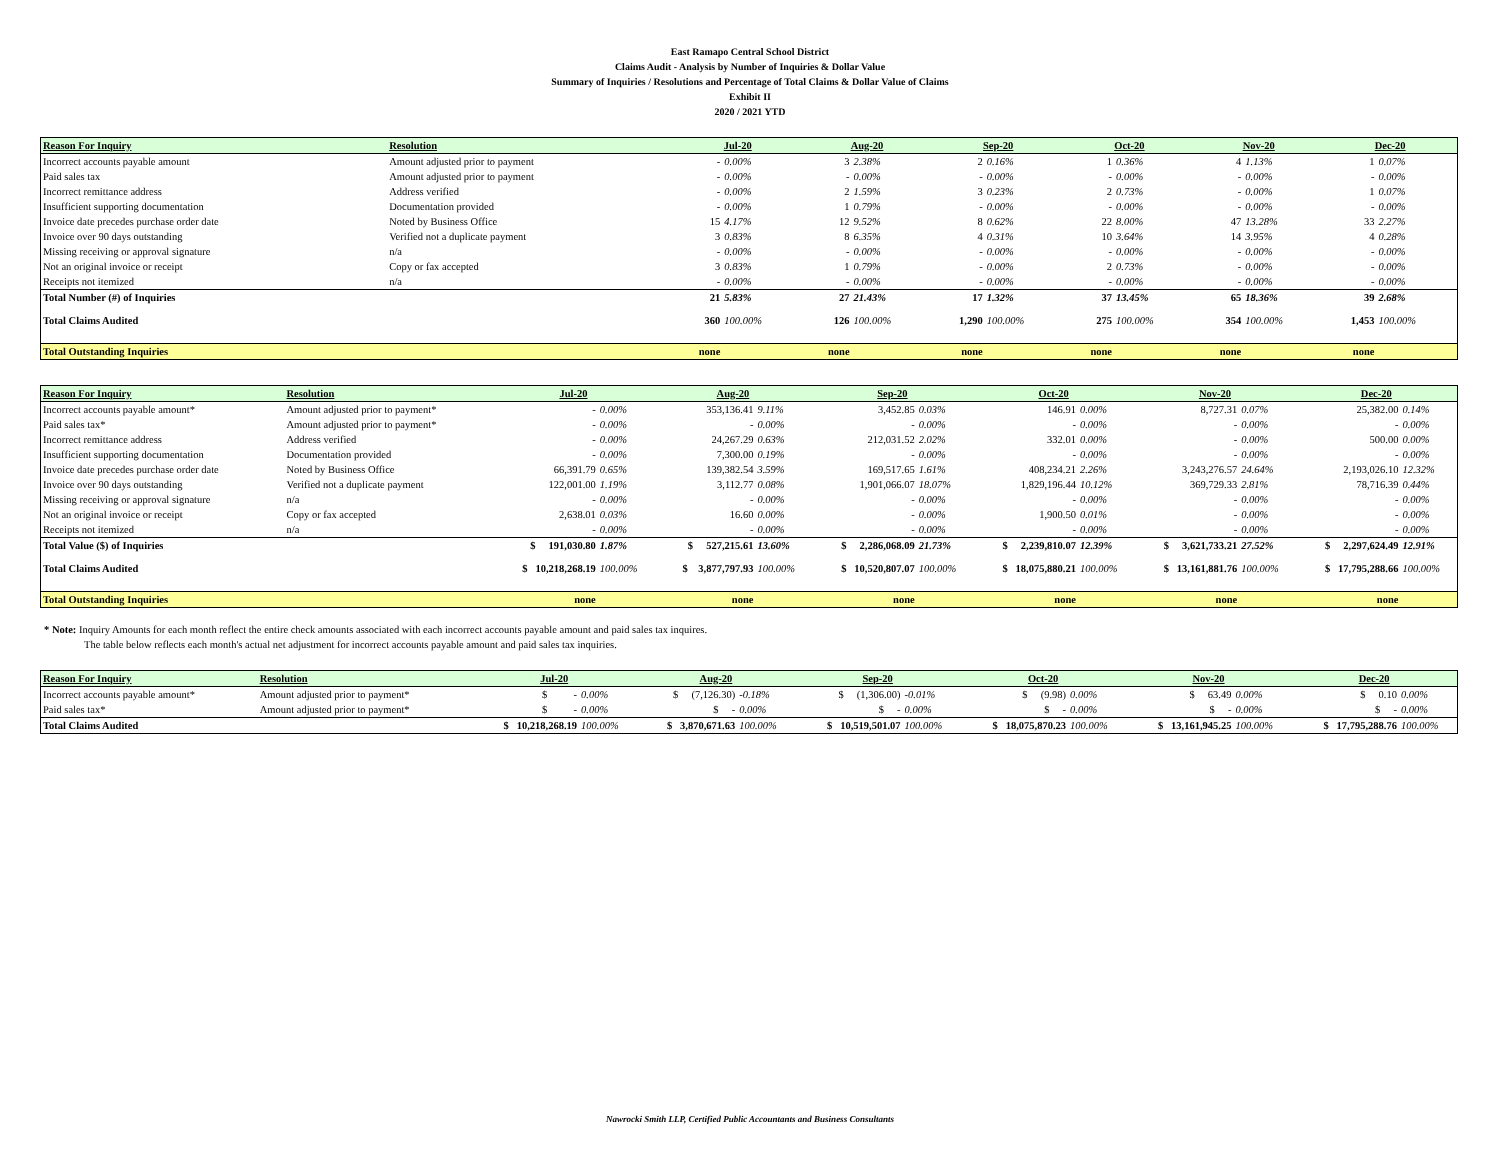East Ramapo Central School District
Claims Audit - Analysis by Number of Inquiries & Dollar Value
Summary of Inquiries / Resolutions and Percentage of Total Claims & Dollar Value of Claims
Exhibit II
2020 / 2021 YTD
| Reason For Inquiry | Resolution | Jul-20 | | Aug-20 | | Sep-20 | | Oct-20 | | Nov-20 | | Dec-20 | |
| --- | --- | --- | --- | --- | --- | --- | --- | --- | --- | --- | --- | --- | --- |
| Incorrect accounts payable amount | Amount adjusted prior to payment | - | 0.00% | 3 | 2.38% | 2 | 0.16% | 1 | 0.36% | 4 | 1.13% | 1 | 0.07% |
| Paid sales tax | Amount adjusted prior to payment | - | 0.00% | - | 0.00% | - | 0.00% | - | 0.00% | - | 0.00% | - | 0.00% |
| Incorrect remittance address | Address verified | - | 0.00% | 2 | 1.59% | 3 | 0.23% | 2 | 0.73% | - | 0.00% | 1 | 0.07% |
| Insufficient supporting documentation | Documentation provided | - | 0.00% | 1 | 0.79% | - | 0.00% | - | 0.00% | - | 0.00% | - | 0.00% |
| Invoice date precedes purchase order date | Noted by Business Office | 15 | 4.17% | 12 | 9.52% | 8 | 0.62% | 22 | 8.00% | 47 | 13.28% | 33 | 2.27% |
| Invoice over 90 days outstanding | Verified not a duplicate payment | 3 | 0.83% | 8 | 6.35% | 4 | 0.31% | 10 | 3.64% | 14 | 3.95% | 4 | 0.28% |
| Missing receiving or approval signature | n/a | - | 0.00% | - | 0.00% | - | 0.00% | - | 0.00% | - | 0.00% | - | 0.00% |
| Not an original invoice or receipt | Copy or fax accepted | 3 | 0.83% | 1 | 0.79% | - | 0.00% | 2 | 0.73% | - | 0.00% | - | 0.00% |
| Receipts not itemized | n/a | - | 0.00% | - | 0.00% | - | 0.00% | - | 0.00% | - | 0.00% | - | 0.00% |
| Total Number (#) of Inquiries | | 21 | 5.83% | 27 | 21.43% | 17 | 1.32% | 37 | 13.45% | 65 | 18.36% | 39 | 2.68% |
| Total Claims Audited | | 360 | 100.00% | 126 | 100.00% | 1,290 | 100.00% | 275 | 100.00% | 354 | 100.00% | 1,453 | 100.00% |
| Total Outstanding Inquiries | | none | | none | | none | | none | | none | | none | |
| Reason For Inquiry | Resolution | Jul-20 | | Aug-20 | | Sep-20 | | Oct-20 | | Nov-20 | | Dec-20 | |
| --- | --- | --- | --- | --- | --- | --- | --- | --- | --- | --- | --- | --- | --- |
| Incorrect accounts payable amount* | Amount adjusted prior to payment* | - | 0.00% | 353,136.41 | 9.11% | 3,452.85 | 0.03% | 146.91 | 0.00% | 8,727.31 | 0.07% | 25,382.00 | 0.14% |
| Paid sales tax* | Amount adjusted prior to payment* | - | 0.00% | - | 0.00% | - | 0.00% | - | 0.00% | - | 0.00% | - | 0.00% |
| Incorrect remittance address | Address verified | - | 0.00% | 24,267.29 | 0.63% | 212,031.52 | 2.02% | 332.01 | 0.00% | - | 0.00% | 500.00 | 0.00% |
| Insufficient supporting documentation | Documentation provided | - | 0.00% | 7,300.00 | 0.19% | - | 0.00% | - | 0.00% | - | 0.00% | - | 0.00% |
| Invoice date precedes purchase order date | Noted by Business Office | 66,391.79 | 0.65% | 139,382.54 | 3.59% | 169,517.65 | 1.61% | 408,234.21 | 2.26% | 3,243,276.57 | 24.64% | 2,193,026.10 | 12.32% |
| Invoice over 90 days outstanding | Verified not a duplicate payment | 122,001.00 | 1.19% | 3,112.77 | 0.08% | 1,901,066.07 | 18.07% | 1,829,196.44 | 10.12% | 369,729.33 | 2.81% | 78,716.39 | 0.44% |
| Missing receiving or approval signature | n/a | - | 0.00% | - | 0.00% | - | 0.00% | - | 0.00% | - | 0.00% | - | 0.00% |
| Not an original invoice or receipt | Copy or fax accepted | 2,638.01 | 0.03% | 16.60 | 0.00% | - | 0.00% | 1,900.50 | 0.01% | - | 0.00% | - | 0.00% |
| Receipts not itemized | n/a | - | 0.00% | - | 0.00% | - | 0.00% | - | 0.00% | - | 0.00% | - | 0.00% |
| Total Value ($) of Inquiries | | $ 191,030.80 | 1.87% | $ 527,215.61 | 13.60% | $ 2,286,068.09 | 21.73% | $ 2,239,810.07 | 12.39% | $ 3,621,733.21 | 27.52% | $ 2,297,624.49 | 12.91% |
| Total Claims Audited | | $ 10,218,268.19 | 100.00% | $ 3,877,797.93 | 100.00% | $ 10,520,807.07 | 100.00% | $ 18,075,880.21 | 100.00% | $ 13,161,881.76 | 100.00% | $ 17,795,288.66 | 100.00% |
| Total Outstanding Inquiries | | none | | none | | none | | none | | none | | none | |
* Note: Inquiry Amounts for each month reflect the entire check amounts associated with each incorrect accounts payable amount and paid sales tax inquires.
The table below reflects each month's actual net adjustment for incorrect accounts payable amount and paid sales tax inquiries.
| Reason For Inquiry | Resolution | Jul-20 | | Aug-20 | | Sep-20 | | Oct-20 | | Nov-20 | | Dec-20 | |
| --- | --- | --- | --- | --- | --- | --- | --- | --- | --- | --- | --- | --- | --- |
| Incorrect accounts payable amount* | Amount adjusted prior to payment* | $ - | 0.00% | $ (7,126.30) | -0.18% | $ (1,306.00) | -0.01% | $ (9.98) | 0.00% | $ 63.49 | 0.00% | $ 0.10 | 0.00% |
| Paid sales tax* | Amount adjusted prior to payment* | $ - | 0.00% | $ - | 0.00% | $ - | 0.00% | $ - | 0.00% | $ - | 0.00% | $ - | 0.00% |
| Total Claims Audited | | $ 10,218,268.19 | 100.00% | $ 3,870,671.63 | 100.00% | $ 10,519,501.07 | 100.00% | $ 18,075,870.23 | 100.00% | $ 13,161,945.25 | 100.00% | $ 17,795,288.76 | 100.00% |
Nawrocki Smith LLP, Certified Public Accountants and Business Consultants